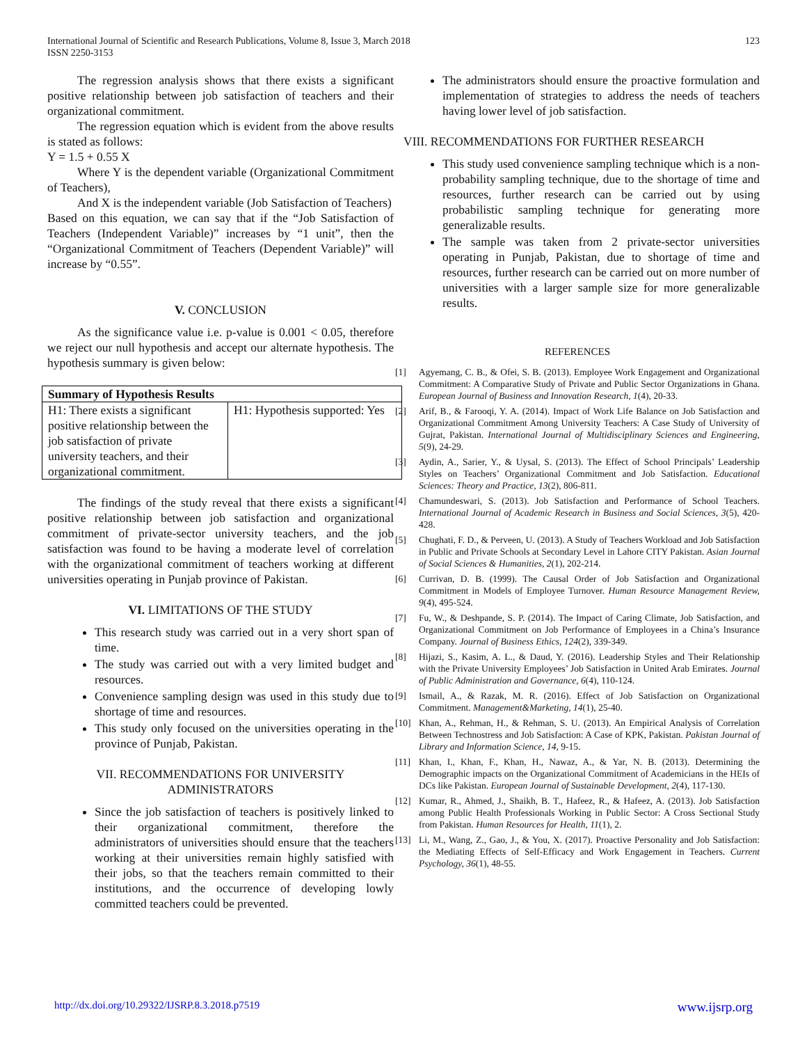International Journal of Scientific and Research Publications, Volume 8, Issue 3, March 2018
ISSN 2250-3153
123
The regression analysis shows that there exists a significant positive relationship between job satisfaction of teachers and their organizational commitment.
The regression equation which is evident from the above results is stated as follows:
Y = 1.5 + 0.55 X
Where Y is the dependent variable (Organizational Commitment of Teachers),
And X is the independent variable (Job Satisfaction of Teachers)
Based on this equation, we can say that if the “Job Satisfaction of Teachers (Independent Variable)” increases by “1 unit”, then the “Organizational Commitment of Teachers (Dependent Variable)” will increase by “0.55”.
V. CONCLUSION
As the significance value i.e. p-value is 0.001 < 0.05, therefore we reject our null hypothesis and accept our alternate hypothesis. The hypothesis summary is given below:
| Summary of Hypothesis Results | |
| --- | --- |
| H1: There exists a significant positive relationship between the job satisfaction of private university teachers, and their organizational commitment. | H1: Hypothesis supported: Yes |
The findings of the study reveal that there exists a significant positive relationship between job satisfaction and organizational commitment of private-sector university teachers, and the job satisfaction was found to be having a moderate level of correlation with the organizational commitment of teachers working at different universities operating in Punjab province of Pakistan.
VI. LIMITATIONS OF THE STUDY
This research study was carried out in a very short span of time.
The study was carried out with a very limited budget and resources.
Convenience sampling design was used in this study due to shortage of time and resources.
This study only focused on the universities operating in the province of Punjab, Pakistan.
VII. RECOMMENDATIONS FOR UNIVERSITY ADMINISTRATORS
Since the job satisfaction of teachers is positively linked to their organizational commitment, therefore the administrators of universities should ensure that the teachers working at their universities remain highly satisfied with their jobs, so that the teachers remain committed to their institutions, and the occurrence of developing lowly committed teachers could be prevented.
The administrators should ensure the proactive formulation and implementation of strategies to address the needs of teachers having lower level of job satisfaction.
VIII. RECOMMENDATIONS FOR FURTHER RESEARCH
This study used convenience sampling technique which is a non-probability sampling technique, due to the shortage of time and resources, further research can be carried out by using probabilistic sampling technique for generating more generalizable results.
The sample was taken from 2 private-sector universities operating in Punjab, Pakistan, due to shortage of time and resources, further research can be carried out on more number of universities with a larger sample size for more generalizable results.
REFERENCES
[1] Agyemang, C. B., & Ofei, S. B. (2013). Employee Work Engagement and Organizational Commitment: A Comparative Study of Private and Public Sector Organizations in Ghana. European Journal of Business and Innovation Research, 1(4), 20-33.
[2] Arif, B., & Farooqi, Y. A. (2014). Impact of Work Life Balance on Job Satisfaction and Organizational Commitment Among University Teachers: A Case Study of University of Gujrat, Pakistan. International Journal of Multidisciplinary Sciences and Engineering, 5(9), 24-29.
[3] Aydin, A., Sarier, Y., & Uysal, S. (2013). The Effect of School Principals’ Leadership Styles on Teachers’ Organizational Commitment and Job Satisfaction. Educational Sciences: Theory and Practice, 13(2), 806-811.
[4] Chamundeswari, S. (2013). Job Satisfaction and Performance of School Teachers. International Journal of Academic Research in Business and Social Sciences, 3(5), 420-428.
[5] Chughati, F. D., & Perveen, U. (2013). A Study of Teachers Workload and Job Satisfaction in Public and Private Schools at Secondary Level in Lahore CITY Pakistan. Asian Journal of Social Sciences & Humanities, 2(1), 202-214.
[6] Currivan, D. B. (1999). The Causal Order of Job Satisfaction and Organizational Commitment in Models of Employee Turnover. Human Resource Management Review, 9(4), 495-524.
[7] Fu, W., & Deshpande, S. P. (2014). The Impact of Caring Climate, Job Satisfaction, and Organizational Commitment on Job Performance of Employees in a China’s Insurance Company. Journal of Business Ethics, 124(2), 339-349.
[8] Hijazi, S., Kasim, A. L., & Daud, Y. (2016). Leadership Styles and Their Relationship with the Private University Employees’ Job Satisfaction in United Arab Emirates. Journal of Public Administration and Governance, 6(4), 110-124.
[9] Ismail, A., & Razak, M. R. (2016). Effect of Job Satisfaction on Organizational Commitment. Management&Marketing, 14(1), 25-40.
[10] Khan, A., Rehman, H., & Rehman, S. U. (2013). An Empirical Analysis of Correlation Between Technostress and Job Satisfaction: A Case of KPK, Pakistan. Pakistan Journal of Library and Information Science, 14, 9-15.
[11] Khan, I., Khan, F., Khan, H., Nawaz, A., & Yar, N. B. (2013). Determining the Demographic impacts on the Organizational Commitment of Academicians in the HEIs of DCs like Pakistan. European Journal of Sustainable Development, 2(4), 117-130.
[12] Kumar, R., Ahmed, J., Shaikh, B. T., Hafeez, R., & Hafeez, A. (2013). Job Satisfaction among Public Health Professionals Working in Public Sector: A Cross Sectional Study from Pakistan. Human Resources for Health, 11(1), 2.
[13] Li, M., Wang, Z., Gao, J., & You, X. (2017). Proactive Personality and Job Satisfaction: the Mediating Effects of Self-Efficacy and Work Engagement in Teachers. Current Psychology, 36(1), 48-55.
http://dx.doi.org/10.29322/IJSRP.8.3.2018.p7519 www.ijsrp.org